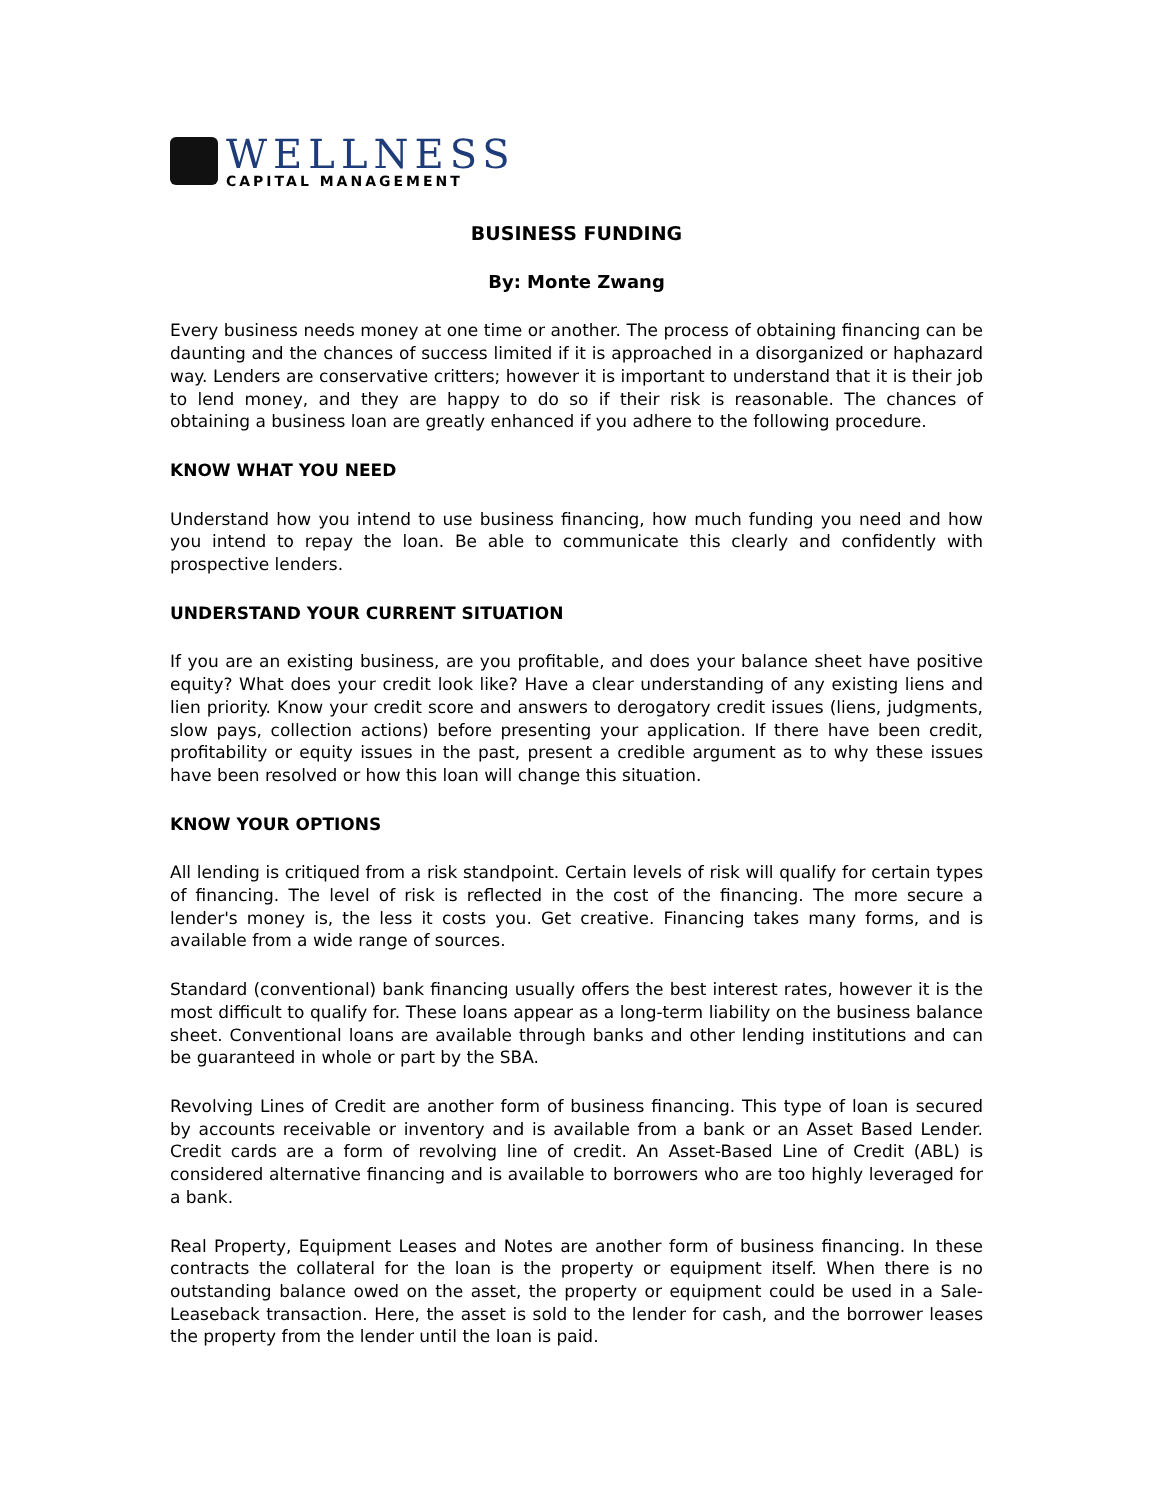WELLNESS
CAPITAL MANAGEMENT
BUSINESS FUNDING
By: Monte Zwang
Every business needs money at one time or another. The process of obtaining financing can be daunting and the chances of success limited if it is approached in a disorganized or haphazard way. Lenders are conservative critters; however it is important to understand that it is their job to lend money, and they are happy to do so if their risk is reasonable. The chances of obtaining a business loan are greatly enhanced if you adhere to the following procedure.
KNOW WHAT YOU NEED
Understand how you intend to use business financing, how much funding you need and how you intend to repay the loan. Be able to communicate this clearly and confidently with prospective lenders.
UNDERSTAND YOUR CURRENT SITUATION
If you are an existing business, are you profitable, and does your balance sheet have positive equity? What does your credit look like? Have a clear understanding of any existing liens and lien priority. Know your credit score and answers to derogatory credit issues (liens, judgments, slow pays, collection actions) before presenting your application. If there have been credit, profitability or equity issues in the past, present a credible argument as to why these issues have been resolved or how this loan will change this situation.
KNOW YOUR OPTIONS
All lending is critiqued from a risk standpoint. Certain levels of risk will qualify for certain types of financing. The level of risk is reflected in the cost of the financing. The more secure a lender's money is, the less it costs you. Get creative. Financing takes many forms, and is available from a wide range of sources.
Standard (conventional) bank financing usually offers the best interest rates, however it is the most difficult to qualify for. These loans appear as a long-term liability on the business balance sheet. Conventional loans are available through banks and other lending institutions and can be guaranteed in whole or part by the SBA.
Revolving Lines of Credit are another form of business financing. This type of loan is secured by accounts receivable or inventory and is available from a bank or an Asset Based Lender. Credit cards are a form of revolving line of credit. An Asset-Based Line of Credit (ABL) is considered alternative financing and is available to borrowers who are too highly leveraged for a bank.
Real Property, Equipment Leases and Notes are another form of business financing. In these contracts the collateral for the loan is the property or equipment itself. When there is no outstanding balance owed on the asset, the property or equipment could be used in a Sale-Leaseback transaction. Here, the asset is sold to the lender for cash, and the borrower leases the property from the lender until the loan is paid.